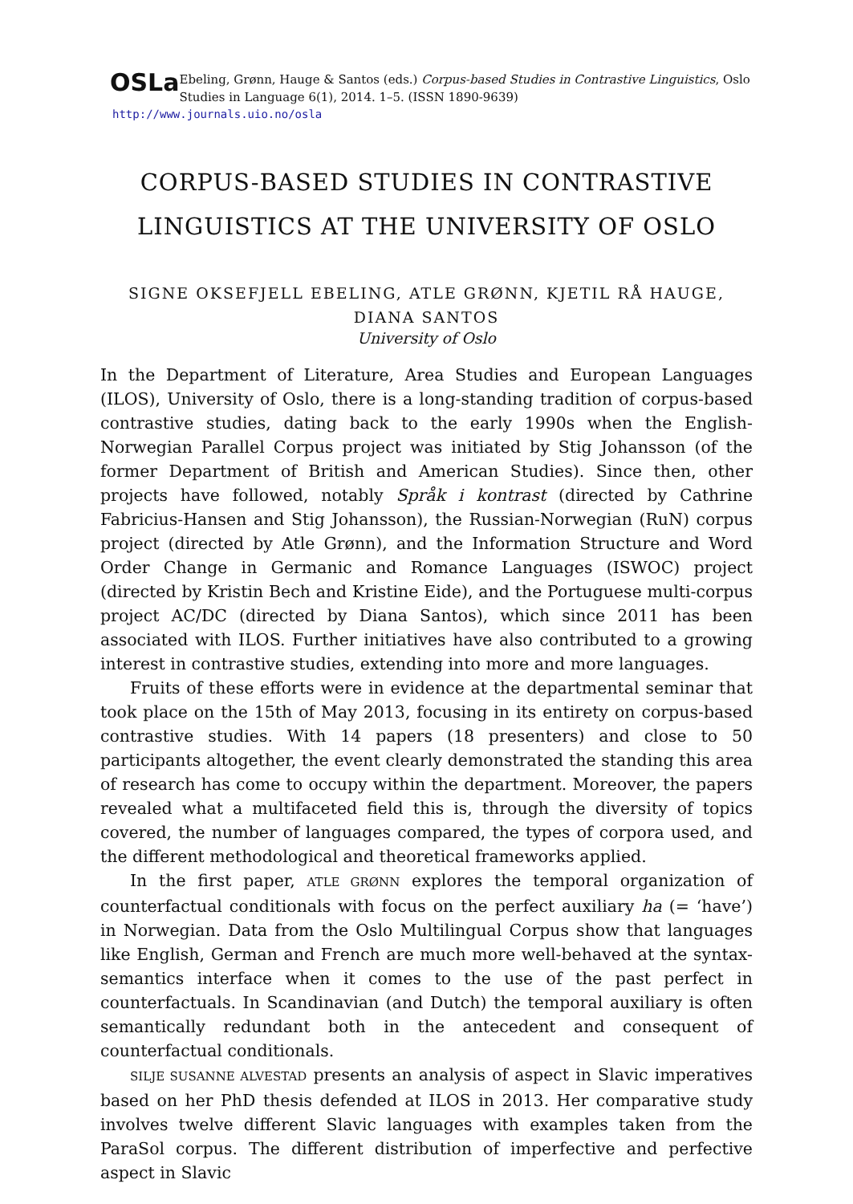OSLa
Ebeling, Grønn, Hauge & Santos (eds.) Corpus-based Studies in Contrastive Linguistics, Oslo Studies in Language 6(1), 2014. 1–5. (ISSN 1890-9639)
http://www.journals.uio.no/osla
CORPUS-BASED STUDIES IN CONTRASTIVE
LINGUISTICS AT THE UNIVERSITY OF OSLO
SIGNE OKSEFJELL EBELING, ATLE GRØNN, KJETIL RÅ HAUGE,
DIANA SANTOS
University of Oslo
In the Department of Literature, Area Studies and European Languages (ILOS), University of Oslo, there is a long-standing tradition of corpus-based contrastive studies, dating back to the early 1990s when the English-Norwegian Parallel Corpus project was initiated by Stig Johansson (of the former Department of British and American Studies). Since then, other projects have followed, notably Språk i kontrast (directed by Cathrine Fabricius-Hansen and Stig Johansson), the Russian-Norwegian (RuN) corpus project (directed by Atle Grønn), and the Information Structure and Word Order Change in Germanic and Romance Languages (ISWOC) project (directed by Kristin Bech and Kristine Eide), and the Portuguese multi-corpus project AC/DC (directed by Diana Santos), which since 2011 has been associated with ILOS. Further initiatives have also contributed to a growing interest in contrastive studies, extending into more and more languages.
Fruits of these efforts were in evidence at the departmental seminar that took place on the 15th of May 2013, focusing in its entirety on corpus-based contrastive studies. With 14 papers (18 presenters) and close to 50 participants altogether, the event clearly demonstrated the standing this area of research has come to occupy within the department. Moreover, the papers revealed what a multifaceted field this is, through the diversity of topics covered, the number of languages compared, the types of corpora used, and the different methodological and theoretical frameworks applied.
In the first paper, ATLE GRØNN explores the temporal organization of counterfactual conditionals with focus on the perfect auxiliary ha (= ‘have’) in Norwegian. Data from the Oslo Multilingual Corpus show that languages like English, German and French are much more well-behaved at the syntax-semantics interface when it comes to the use of the past perfect in counterfactuals. In Scandinavian (and Dutch) the temporal auxiliary is often semantically redundant both in the antecedent and consequent of counterfactual conditionals.
SILJE SUSANNE ALVESTAD presents an analysis of aspect in Slavic imperatives based on her PhD thesis defended at ILOS in 2013. Her comparative study involves twelve different Slavic languages with examples taken from the ParaSol corpus. The different distribution of imperfective and perfective aspect in Slavic